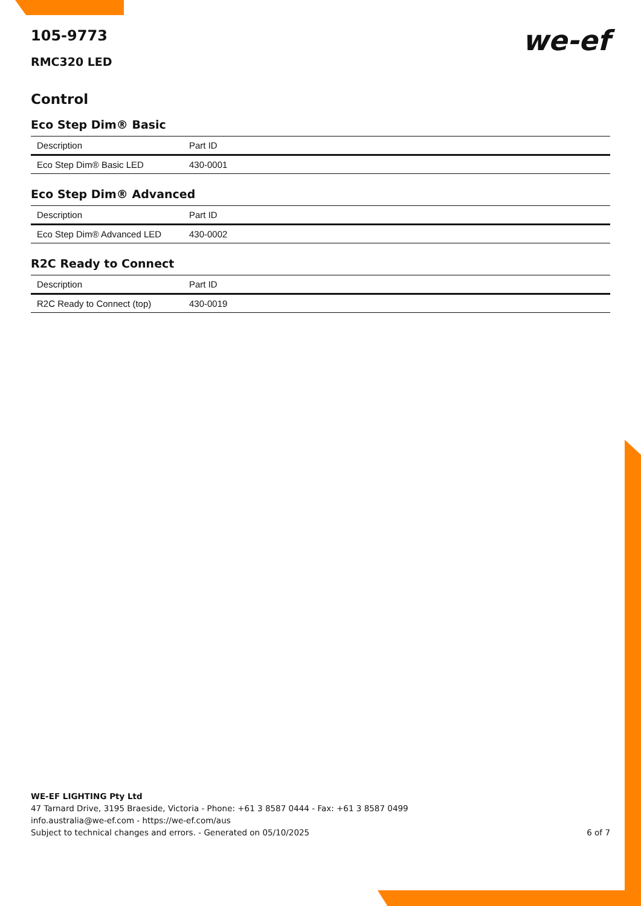we-ef
105-9773
RMC320 LED
Control
Eco Step Dim® Basic
| Description | Part ID |
| --- | --- |
| Eco Step Dim® Basic LED | 430-0001 |
Eco Step Dim® Advanced
| Description | Part ID |
| --- | --- |
| Eco Step Dim® Advanced LED | 430-0002 |
R2C Ready to Connect
| Description | Part ID |
| --- | --- |
| R2C Ready to Connect (top) | 430-0019 |
WE-EF LIGHTING Pty Ltd
47 Tarnard Drive, 3195 Braeside, Victoria - Phone: +61 3 8587 0444 - Fax: +61 3 8587 0499
info.australia@we-ef.com - https://we-ef.com/aus
6 of 7 Subject to technical changes and errors. - Generated on 05/10/2025